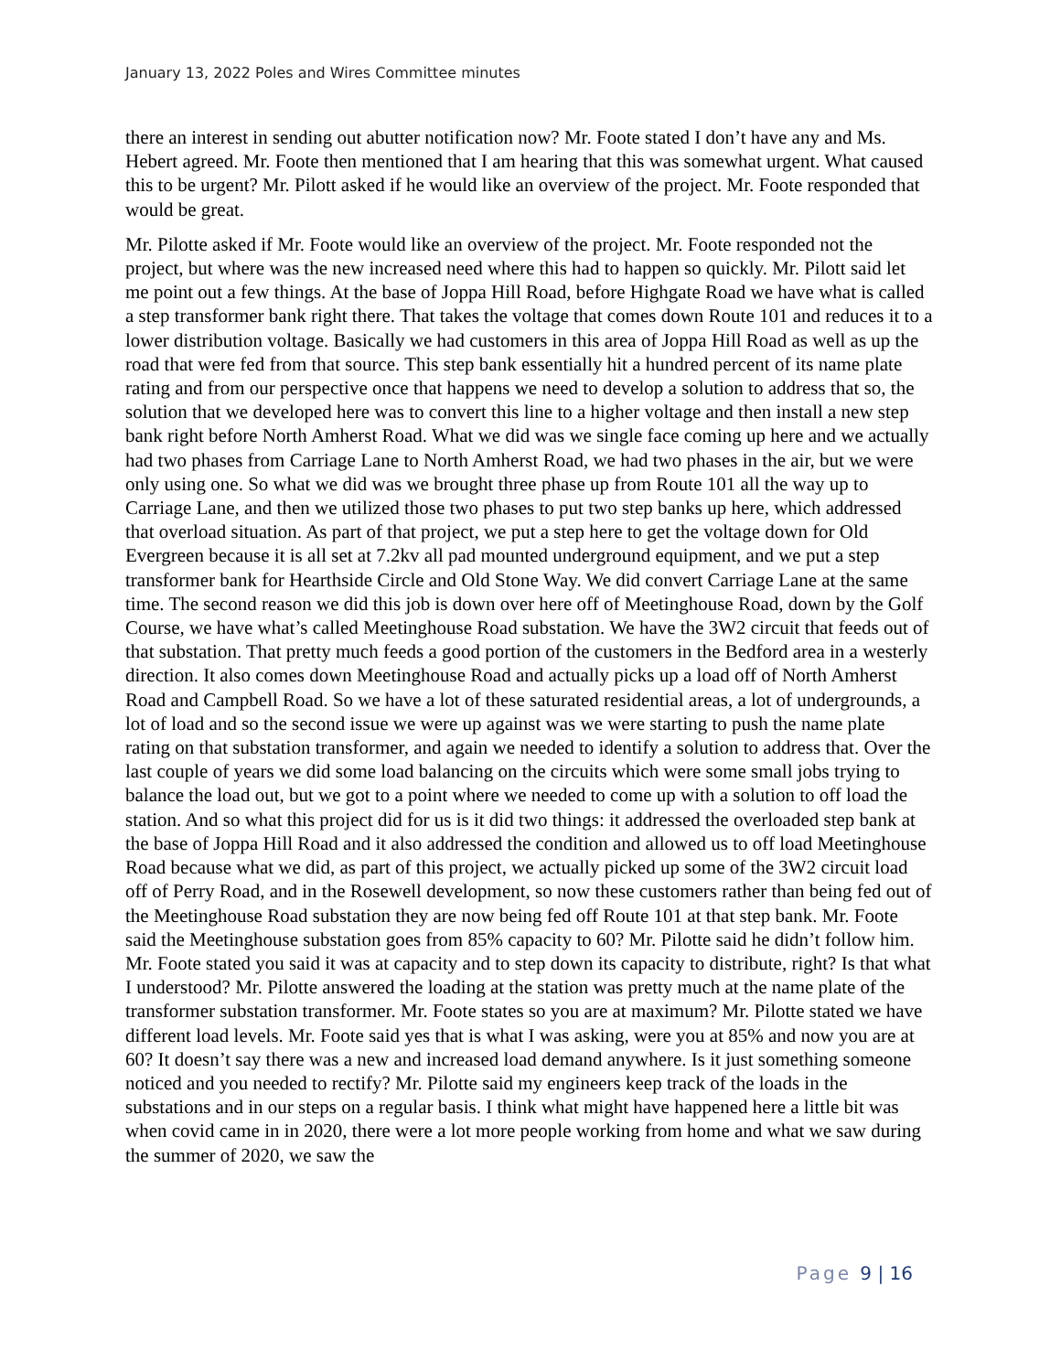January 13, 2022 Poles and Wires Committee minutes
there an interest in sending out abutter notification now? Mr. Foote stated I don’t have any and Ms. Hebert agreed. Mr. Foote then mentioned that I am hearing that this was somewhat urgent. What caused this to be urgent? Mr. Pilott asked if he would like an overview of the project. Mr. Foote responded that would be great.
Mr. Pilotte asked if Mr. Foote would like an overview of the project. Mr. Foote responded not the project, but where was the new increased need where this had to happen so quickly. Mr. Pilott said let me point out a few things. At the base of Joppa Hill Road, before Highgate Road we have what is called a step transformer bank right there. That takes the voltage that comes down Route 101 and reduces it to a lower distribution voltage. Basically we had customers in this area of Joppa Hill Road as well as up the road that were fed from that source. This step bank essentially hit a hundred percent of its name plate rating and from our perspective once that happens we need to develop a solution to address that so, the solution that we developed here was to convert this line to a higher voltage and then install a new step bank right before North Amherst Road. What we did was we single face coming up here and we actually had two phases from Carriage Lane to North Amherst Road, we had two phases in the air, but we were only using one. So what we did was we brought three phase up from Route 101 all the way up to Carriage Lane, and then we utilized those two phases to put two step banks up here, which addressed that overload situation. As part of that project, we put a step here to get the voltage down for Old Evergreen because it is all set at 7.2kv all pad mounted underground equipment, and we put a step transformer bank for Hearthside Circle and Old Stone Way. We did convert Carriage Lane at the same time. The second reason we did this job is down over here off of Meetinghouse Road, down by the Golf Course, we have what’s called Meetinghouse Road substation. We have the 3W2 circuit that feeds out of that substation. That pretty much feeds a good portion of the customers in the Bedford area in a westerly direction. It also comes down Meetinghouse Road and actually picks up a load off of North Amherst Road and Campbell Road. So we have a lot of these saturated residential areas, a lot of undergrounds, a lot of load and so the second issue we were up against was we were starting to push the name plate rating on that substation transformer, and again we needed to identify a solution to address that. Over the last couple of years we did some load balancing on the circuits which were some small jobs trying to balance the load out, but we got to a point where we needed to come up with a solution to off load the station. And so what this project did for us is it did two things: it addressed the overloaded step bank at the base of Joppa Hill Road and it also addressed the condition and allowed us to off load Meetinghouse Road because what we did, as part of this project, we actually picked up some of the 3W2 circuit load off of Perry Road, and in the Rosewell development, so now these customers rather than being fed out of the Meetinghouse Road substation they are now being fed off Route 101 at that step bank. Mr. Foote said the Meetinghouse substation goes from 85% capacity to 60? Mr. Pilotte said he didn’t follow him. Mr. Foote stated you said it was at capacity and to step down its capacity to distribute, right? Is that what I understood? Mr. Pilotte answered the loading at the station was pretty much at the name plate of the transformer substation transformer. Mr. Foote states so you are at maximum? Mr. Pilotte stated we have different load levels. Mr. Foote said yes that is what I was asking, were you at 85% and now you are at 60? It doesn’t say there was a new and increased load demand anywhere. Is it just something someone noticed and you needed to rectify? Mr. Pilotte said my engineers keep track of the loads in the substations and in our steps on a regular basis. I think what might have happened here a little bit was when covid came in in 2020, there were a lot more people working from home and what we saw during the summer of 2020, we saw the
Page 9 | 16